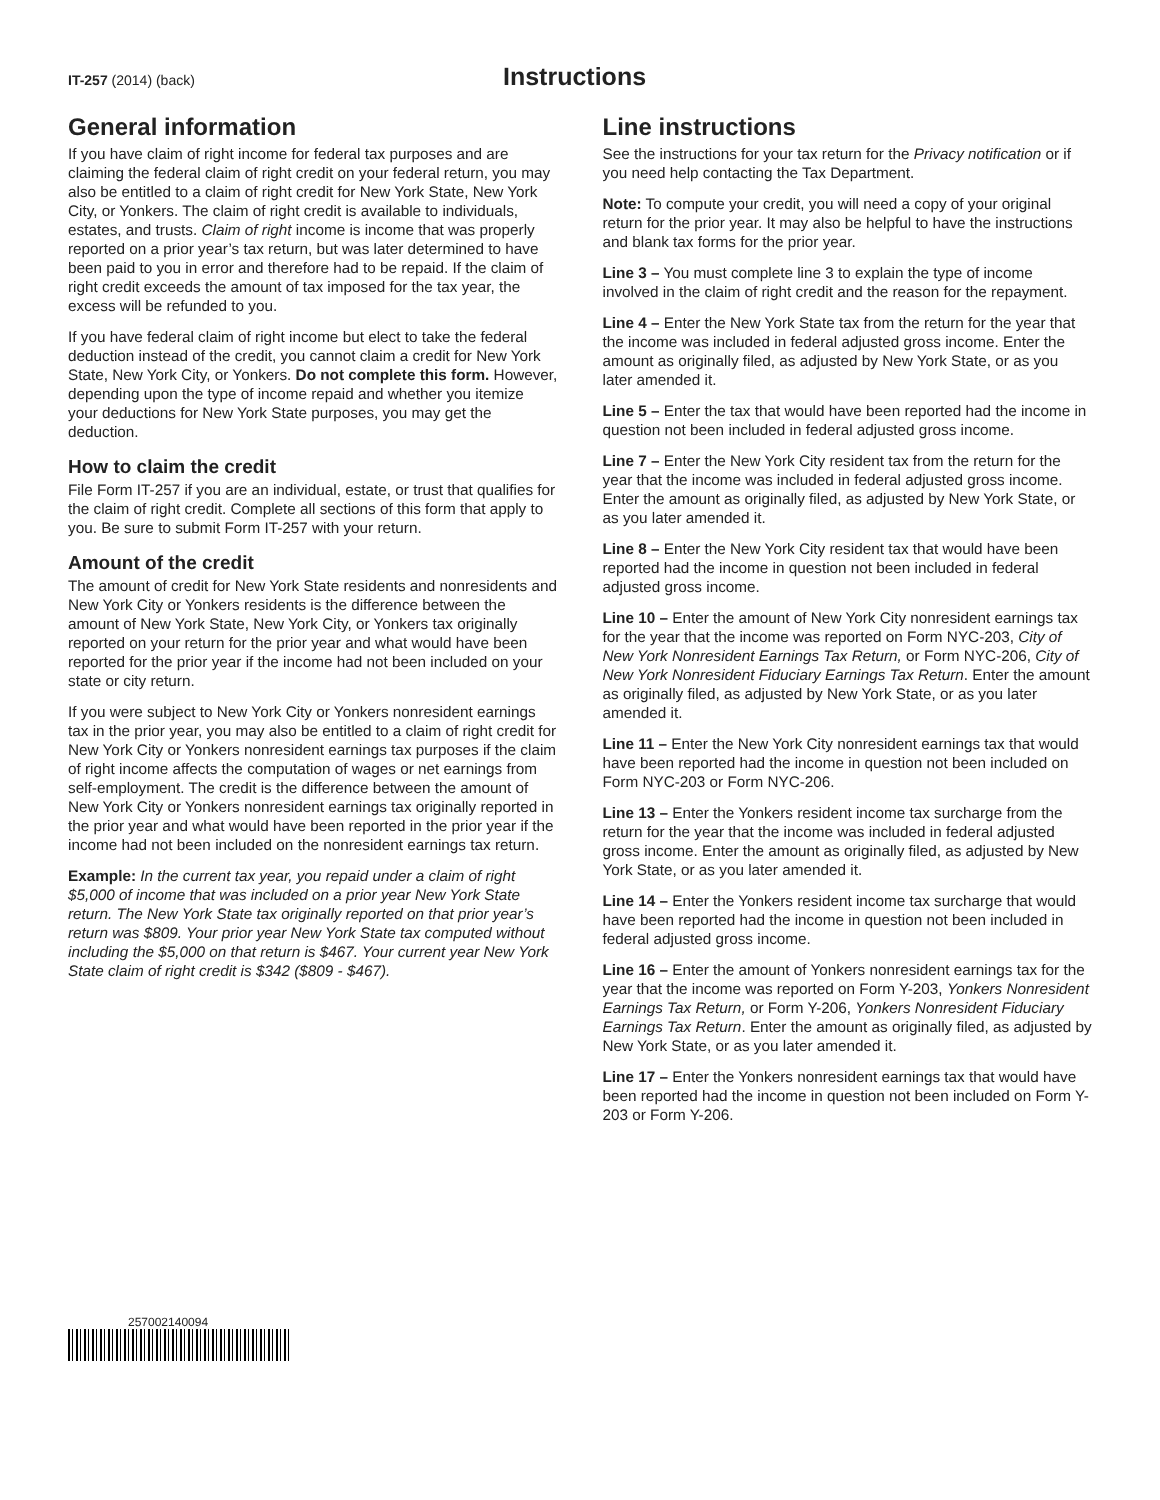IT-257 (2014) (back)
Instructions
General information
If you have claim of right income for federal tax purposes and are claiming the federal claim of right credit on your federal return, you may also be entitled to a claim of right credit for New York State, New York City, or Yonkers. The claim of right credit is available to individuals, estates, and trusts. Claim of right income is income that was properly reported on a prior year’s tax return, but was later determined to have been paid to you in error and therefore had to be repaid. If the claim of right credit exceeds the amount of tax imposed for the tax year, the excess will be refunded to you.
If you have federal claim of right income but elect to take the federal deduction instead of the credit, you cannot claim a credit for New York State, New York City, or Yonkers. Do not complete this form. However, depending upon the type of income repaid and whether you itemize your deductions for New York State purposes, you may get the deduction.
How to claim the credit
File Form IT-257 if you are an individual, estate, or trust that qualifies for the claim of right credit. Complete all sections of this form that apply to you. Be sure to submit Form IT-257 with your return.
Amount of the credit
The amount of credit for New York State residents and nonresidents and New York City or Yonkers residents is the difference between the amount of New York State, New York City, or Yonkers tax originally reported on your return for the prior year and what would have been reported for the prior year if the income had not been included on your state or city return.
If you were subject to New York City or Yonkers nonresident earnings tax in the prior year, you may also be entitled to a claim of right credit for New York City or Yonkers nonresident earnings tax purposes if the claim of right income affects the computation of wages or net earnings from self-employment. The credit is the difference between the amount of New York City or Yonkers nonresident earnings tax originally reported in the prior year and what would have been reported in the prior year if the income had not been included on the nonresident earnings tax return.
Example: In the current tax year, you repaid under a claim of right $5,000 of income that was included on a prior year New York State return. The New York State tax originally reported on that prior year’s return was $809. Your prior year New York State tax computed without including the $5,000 on that return is $467. Your current year New York State claim of right credit is $342 ($809 - $467).
Line instructions
See the instructions for your tax return for the Privacy notification or if you need help contacting the Tax Department.
Note: To compute your credit, you will need a copy of your original return for the prior year. It may also be helpful to have the instructions and blank tax forms for the prior year.
Line 3 – You must complete line 3 to explain the type of income involved in the claim of right credit and the reason for the repayment.
Line 4 – Enter the New York State tax from the return for the year that the income was included in federal adjusted gross income. Enter the amount as originally filed, as adjusted by New York State, or as you later amended it.
Line 5 – Enter the tax that would have been reported had the income in question not been included in federal adjusted gross income.
Line 7 – Enter the New York City resident tax from the return for the year that the income was included in federal adjusted gross income. Enter the amount as originally filed, as adjusted by New York State, or as you later amended it.
Line 8 – Enter the New York City resident tax that would have been reported had the income in question not been included in federal adjusted gross income.
Line 10 – Enter the amount of New York City nonresident earnings tax for the year that the income was reported on Form NYC-203, City of New York Nonresident Earnings Tax Return, or Form NYC-206, City of New York Nonresident Fiduciary Earnings Tax Return. Enter the amount as originally filed, as adjusted by New York State, or as you later amended it.
Line 11 – Enter the New York City nonresident earnings tax that would have been reported had the income in question not been included on Form NYC-203 or Form NYC-206.
Line 13 – Enter the Yonkers resident income tax surcharge from the return for the year that the income was included in federal adjusted gross income. Enter the amount as originally filed, as adjusted by New York State, or as you later amended it.
Line 14 – Enter the Yonkers resident income tax surcharge that would have been reported had the income in question not been included in federal adjusted gross income.
Line 16 – Enter the amount of Yonkers nonresident earnings tax for the year that the income was reported on Form Y-203, Yonkers Nonresident Earnings Tax Return, or Form Y-206, Yonkers Nonresident Fiduciary Earnings Tax Return. Enter the amount as originally filed, as adjusted by New York State, or as you later amended it.
Line 17 – Enter the Yonkers nonresident earnings tax that would have been reported had the income in question not been included on Form Y-203 or Form Y-206.
257002140094